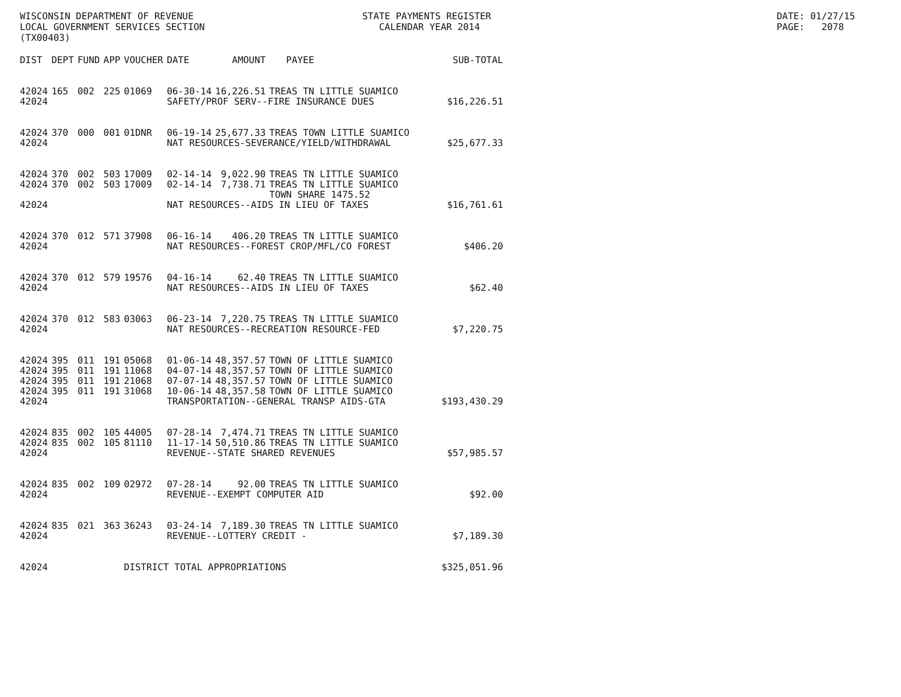WISCONSIN DEPARTMENT OF REVENUE LOCAL GOVERNMENT SERVICES SECTION (TX00403)
STATE PAYMENTS REGISTER CALENDAR YEAR 2014
DATE: 01/27/15 PAGE: 2078
| DIST | DEPT | FUND | APP | VOUCHER | DATE | AMOUNT | PAYEE | SUB-TOTAL |
| --- | --- | --- | --- | --- | --- | --- | --- | --- |
| 42024 | 165 | 002 | 225 | 01069 | 06-30-14 | 16,226.51 | TREAS TN LITTLE SUAMICO | |
| 42024 | | | | | SAFETY/PROF SERV--FIRE INSURANCE DUES | | | $16,226.51 |
| 42024 | 370 | 000 | 001 | 01DNR | 06-19-14 | 25,677.33 | TREAS TOWN LITTLE SUAMICO | |
| 42024 | | | | | NAT RESOURCES-SEVERANCE/YIELD/WITHDRAWAL | | | $25,677.33 |
| 42024 | 370 | 002 | 503 | 17009 | 02-14-14 | 9,022.90 | TREAS TN LITTLE SUAMICO | |
| 42024 | 370 | 002 | 503 | 17009 | 02-14-14 | 7,738.71 | TREAS TN LITTLE SUAMICO TOWN SHARE 1475.52 | |
| 42024 | | | | | NAT RESOURCES--AIDS IN LIEU OF TAXES | | | $16,761.61 |
| 42024 | 370 | 012 | 571 | 37908 | 06-16-14 | 406.20 | TREAS TN LITTLE SUAMICO | |
| 42024 | | | | | NAT RESOURCES--FOREST CROP/MFL/CO FOREST | | | $406.20 |
| 42024 | 370 | 012 | 579 | 19576 | 04-16-14 | 62.40 | TREAS TN LITTLE SUAMICO | |
| 42024 | | | | | NAT RESOURCES--AIDS IN LIEU OF TAXES | | | $62.40 |
| 42024 | 370 | 012 | 583 | 03063 | 06-23-14 | 7,220.75 | TREAS TN LITTLE SUAMICO | |
| 42024 | | | | | NAT RESOURCES--RECREATION RESOURCE-FED | | | $7,220.75 |
| 42024 | 395 | 011 | 191 | 05068 | 01-06-14 | 48,357.57 | TOWN OF LITTLE SUAMICO | |
| 42024 | 395 | 011 | 191 | 11068 | 04-07-14 | 48,357.57 | TOWN OF LITTLE SUAMICO | |
| 42024 | 395 | 011 | 191 | 21068 | 07-07-14 | 48,357.57 | TOWN OF LITTLE SUAMICO | |
| 42024 | 395 | 011 | 191 | 31068 | 10-06-14 | 48,357.58 | TOWN OF LITTLE SUAMICO | |
| 42024 | | | | | TRANSPORTATION--GENERAL TRANSP AIDS-GTA | | | $193,430.29 |
| 42024 | 835 | 002 | 105 | 44005 | 07-28-14 | 7,474.71 | TREAS TN LITTLE SUAMICO | |
| 42024 | 835 | 002 | 105 | 81110 | 11-17-14 | 50,510.86 | TREAS TN LITTLE SUAMICO | |
| 42024 | | | | | REVENUE--STATE SHARED REVENUES | | | $57,985.57 |
| 42024 | 835 | 002 | 109 | 02972 | 07-28-14 | 92.00 | TREAS TN LITTLE SUAMICO | |
| 42024 | | | | | REVENUE--EXEMPT COMPUTER AID | | | $92.00 |
| 42024 | 835 | 021 | 363 | 36243 | 03-24-14 | 7,189.30 | TREAS TN LITTLE SUAMICO | |
| 42024 | | | | | REVENUE--LOTTERY CREDIT - | | | $7,189.30 |
| 42024 | | | | DISTRICT TOTAL APPROPRIATIONS | | | | $325,051.96 |